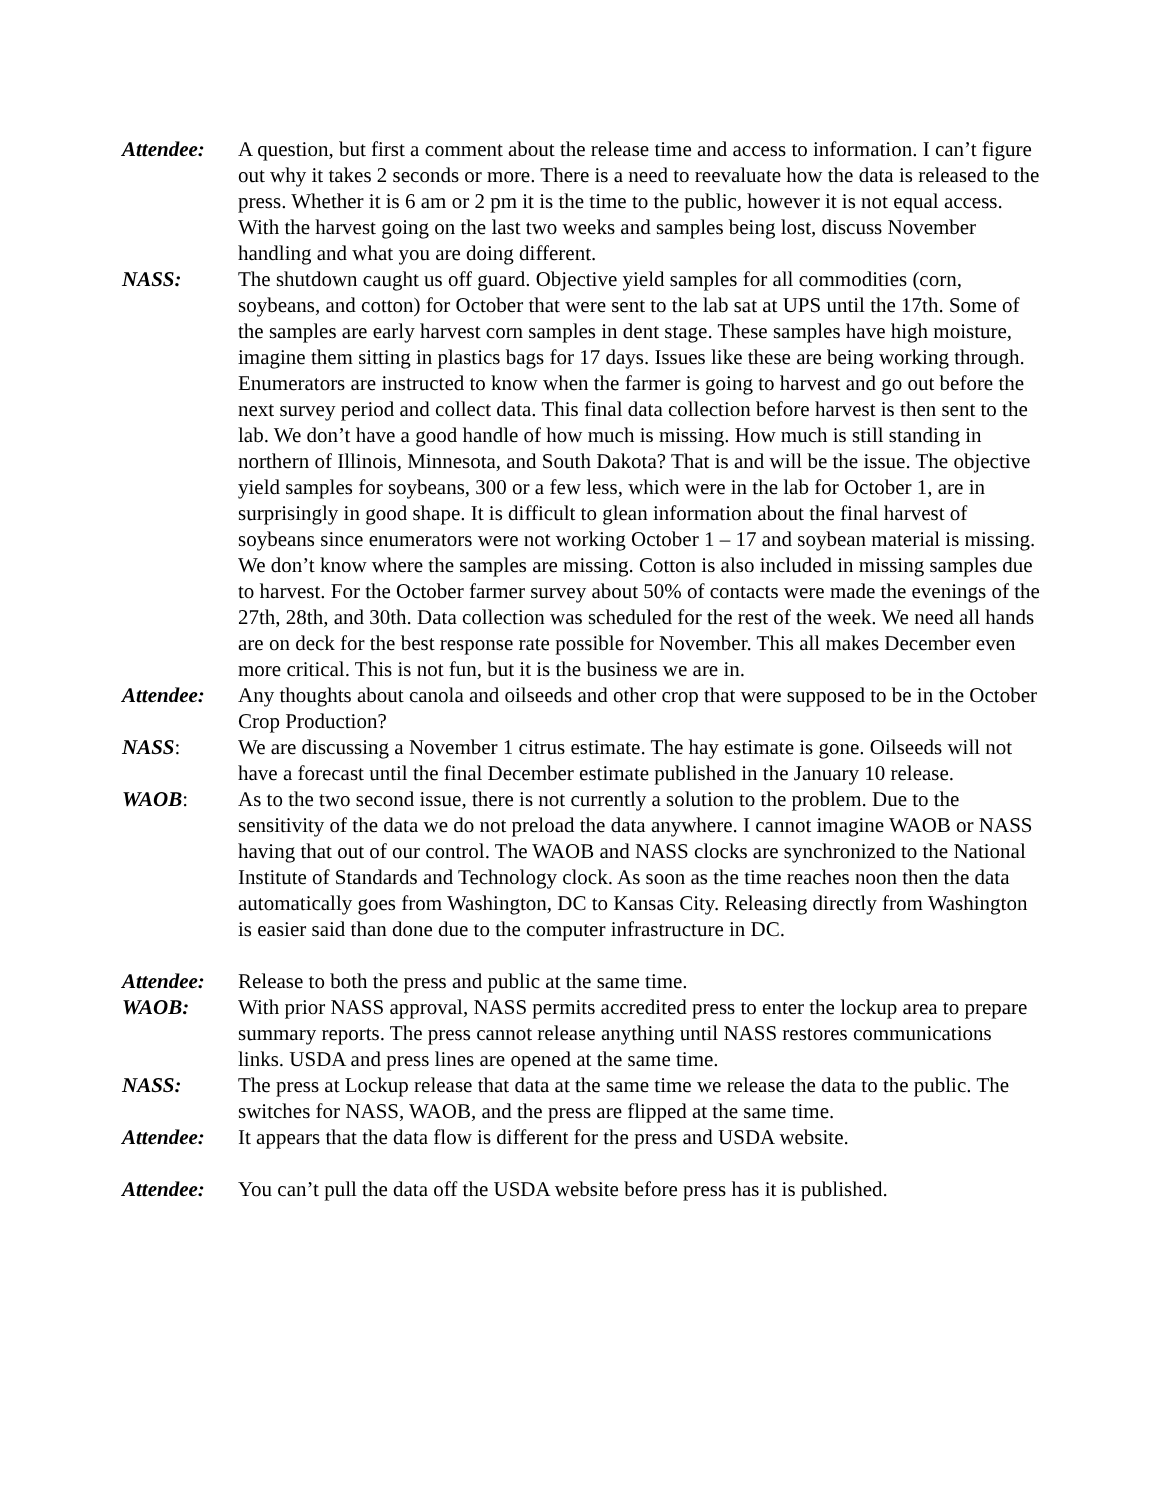Attendee: A question, but first a comment about the release time and access to information. I can’t figure out why it takes 2 seconds or more. There is a need to reevaluate how the data is released to the press. Whether it is 6 am or 2 pm it is the time to the public, however it is not equal access. With the harvest going on the last two weeks and samples being lost, discuss November handling and what you are doing different.
NASS: The shutdown caught us off guard. Objective yield samples for all commodities (corn, soybeans, and cotton) for October that were sent to the lab sat at UPS until the 17th. Some of the samples are early harvest corn samples in dent stage. These samples have high moisture, imagine them sitting in plastics bags for 17 days. Issues like these are being working through. Enumerators are instructed to know when the farmer is going to harvest and go out before the next survey period and collect data. This final data collection before harvest is then sent to the lab. We don’t have a good handle of how much is missing. How much is still standing in northern of Illinois, Minnesota, and South Dakota? That is and will be the issue. The objective yield samples for soybeans, 300 or a few less, which were in the lab for October 1, are in surprisingly in good shape. It is difficult to glean information about the final harvest of soybeans since enumerators were not working October 1 – 17 and soybean material is missing. We don’t know where the samples are missing. Cotton is also included in missing samples due to harvest. For the October farmer survey about 50% of contacts were made the evenings of the 27th, 28th, and 30th. Data collection was scheduled for the rest of the week. We need all hands are on deck for the best response rate possible for November. This all makes December even more critical. This is not fun, but it is the business we are in.
Attendee: Any thoughts about canola and oilseeds and other crop that were supposed to be in the October Crop Production?
NASS: We are discussing a November 1 citrus estimate. The hay estimate is gone. Oilseeds will not have a forecast until the final December estimate published in the January 10 release.
WAOB: As to the two second issue, there is not currently a solution to the problem. Due to the sensitivity of the data we do not preload the data anywhere. I cannot imagine WAOB or NASS having that out of our control. The WAOB and NASS clocks are synchronized to the National Institute of Standards and Technology clock. As soon as the time reaches noon then the data automatically goes from Washington, DC to Kansas City. Releasing directly from Washington is easier said than done due to the computer infrastructure in DC.
Attendee: Release to both the press and public at the same time.
WAOB: With prior NASS approval, NASS permits accredited press to enter the lockup area to prepare summary reports. The press cannot release anything until NASS restores communications links. USDA and press lines are opened at the same time.
NASS: The press at Lockup release that data at the same time we release the data to the public. The switches for NASS, WAOB, and the press are flipped at the same time.
Attendee: It appears that the data flow is different for the press and USDA website.
Attendee: You can’t pull the data off the USDA website before press has it is published.